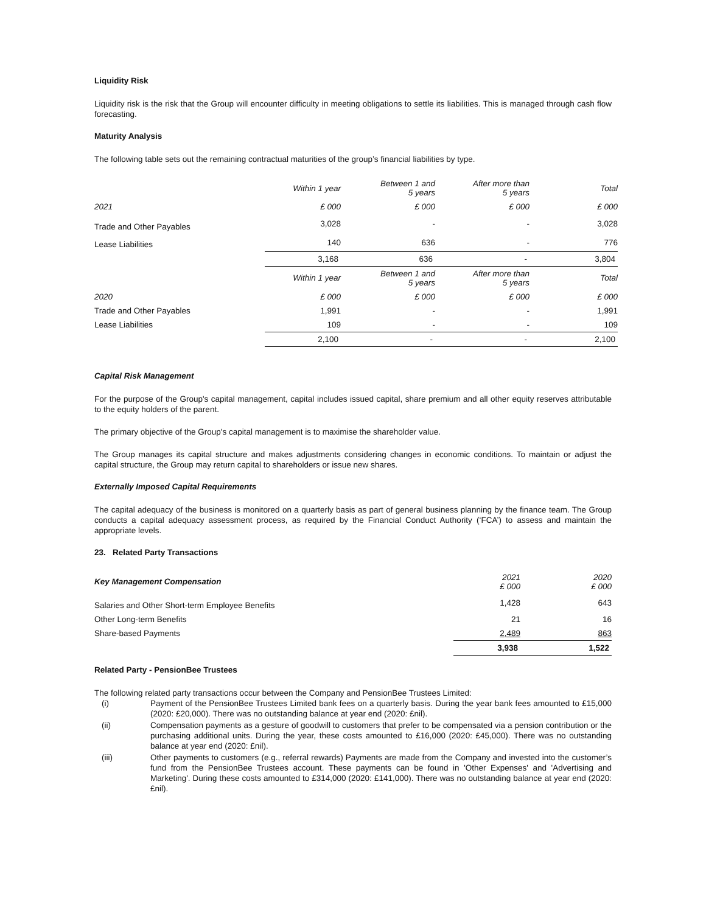Liquidity Risk
Liquidity risk is the risk that the Group will encounter difficulty in meeting obligations to settle its liabilities. This is managed through cash flow forecasting.
Maturity Analysis
The following table sets out the remaining contractual maturities of the group’s financial liabilities by type.
| | Within 1 year | Between 1 and 5 years | After more than 5 years | Total |
| --- | --- | --- | --- | --- |
| 2021 | £ 000 | £ 000 | £ 000 | £ 000 |
| Trade and Other Payables | 3,028 | - | - | 3,028 |
| Lease Liabilities | 140 | 636 | - | 776 |
| | 3,168 | 636 | - | 3,804 |
| | Within 1 year | Between 1 and 5 years | After more than 5 years | Total |
| 2020 | £ 000 | £ 000 | £ 000 | £ 000 |
| Trade and Other Payables | 1,991 | - | - | 1,991 |
| Lease Liabilities | 109 | - | - | 109 |
| | 2,100 | - | - | 2,100 |
Capital Risk Management
For the purpose of the Group's capital management, capital includes issued capital, share premium and all other equity reserves attributable to the equity holders of the parent.
The primary objective of the Group's capital management is to maximise the shareholder value.
The Group manages its capital structure and makes adjustments considering changes in economic conditions. To maintain or adjust the capital structure, the Group may return capital to shareholders or issue new shares.
Externally Imposed Capital Requirements
The capital adequacy of the business is monitored on a quarterly basis as part of general business planning by the finance team. The Group conducts a capital adequacy assessment process, as required by the Financial Conduct Authority (‘FCA’) to assess and maintain the appropriate levels.
23. Related Party Transactions
| Key Management Compensation | 2021 £ 000 | 2020 £ 000 |
| --- | --- | --- |
| Salaries and Other Short-term Employee Benefits | 1,428 | 643 |
| Other Long-term Benefits | 21 | 16 |
| Share-based Payments | 2,489 | 863 |
| | 3,938 | 1,522 |
Related Party - PensionBee Trustees
The following related party transactions occur between the Company and PensionBee Trustees Limited:
(i) Payment of the PensionBee Trustees Limited bank fees on a quarterly basis. During the year bank fees amounted to £15,000 (2020: £20,000). There was no outstanding balance at year end (2020: £nil).
(ii) Compensation payments as a gesture of goodwill to customers that prefer to be compensated via a pension contribution or the purchasing additional units. During the year, these costs amounted to £16,000 (2020: £45,000). There was no outstanding balance at year end (2020: £nil).
(iii) Other payments to customers (e.g., referral rewards) Payments are made from the Company and invested into the customer’s fund from the PensionBee Trustees account. These payments can be found in 'Other Expenses' and 'Advertising and Marketing'. During these costs amounted to £314,000 (2020: £141,000). There was no outstanding balance at year end (2020: £nil).